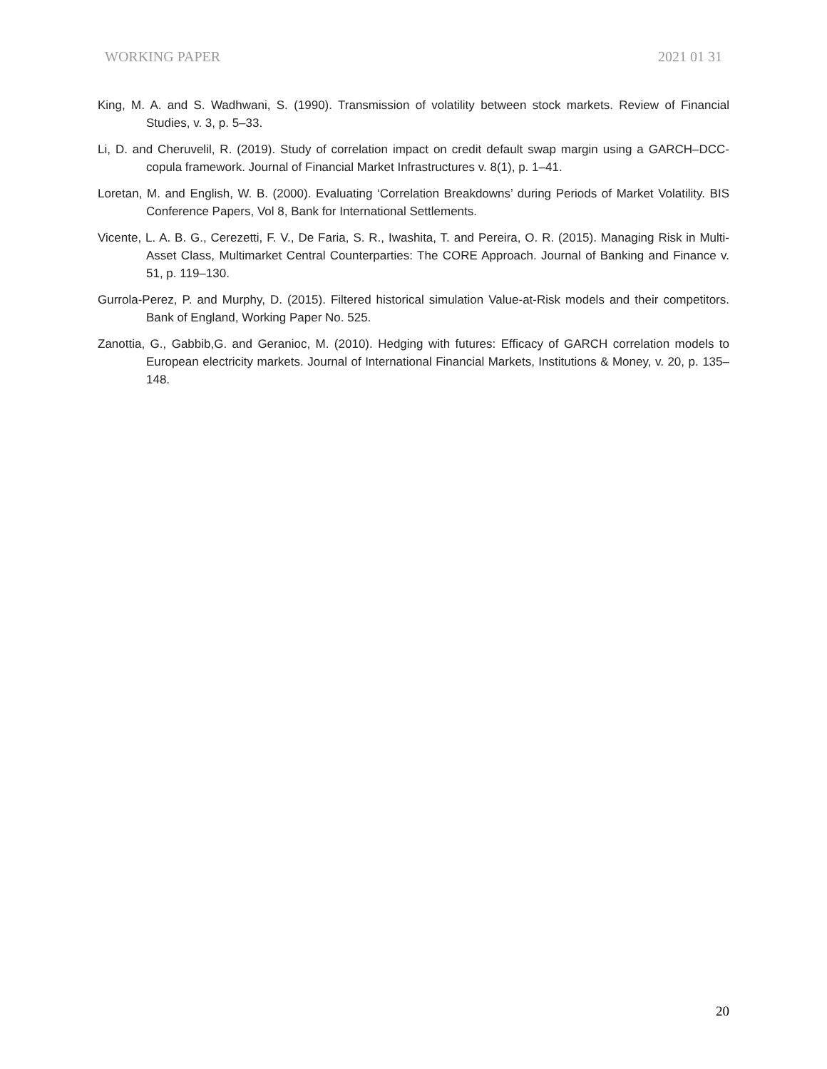WORKING PAPER 2021 01 31
King, M. A. and S. Wadhwani, S. (1990). Transmission of volatility between stock markets. Review of Financial Studies, v. 3, p. 5–33.
Li, D. and Cheruvelil, R. (2019). Study of correlation impact on credit default swap margin using a GARCH–DCC-copula framework. Journal of Financial Market Infrastructures v. 8(1), p. 1–41.
Loretan, M. and English, W. B. (2000). Evaluating ‘Correlation Breakdowns’ during Periods of Market Volatility. BIS Conference Papers, Vol 8, Bank for International Settlements.
Vicente, L. A. B. G., Cerezetti, F. V., De Faria, S. R., Iwashita, T. and Pereira, O. R. (2015). Managing Risk in Multi-Asset Class, Multimarket Central Counterparties: The CORE Approach. Journal of Banking and Finance v. 51, p. 119–130.
Gurrola-Perez, P. and Murphy, D. (2015). Filtered historical simulation Value-at-Risk models and their competitors. Bank of England, Working Paper No. 525.
Zanottia, G., Gabbib,G. and Geranioc, M. (2010). Hedging with futures: Efficacy of GARCH correlation models to European electricity markets. Journal of International Financial Markets, Institutions & Money, v. 20, p. 135–148.
20